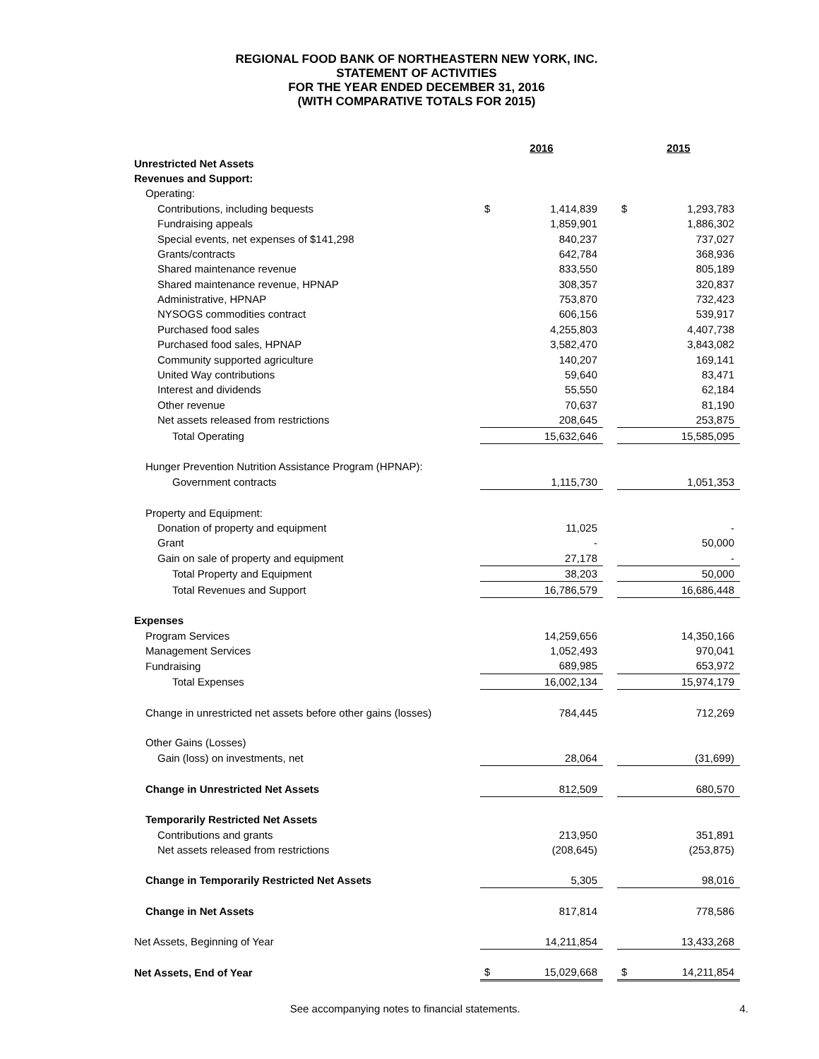REGIONAL FOOD BANK OF NORTHEASTERN NEW YORK, INC.
STATEMENT OF ACTIVITIES
FOR THE YEAR ENDED DECEMBER 31, 2016
(WITH COMPARATIVE TOTALS FOR 2015)
| | 2016 | | | 2015 | |
| Unrestricted Net Assets | | | | | |
| Revenues and Support: | | | | | |
| Operating: | | | | | |
| Contributions, including bequests | $ | 1,414,839 | | $ | 1,293,783 |
| Fundraising appeals | | 1,859,901 | | | 1,886,302 |
| Special events, net expenses of $141,298 | | 840,237 | | | 737,027 |
| Grants/contracts | | 642,784 | | | 368,936 |
| Shared maintenance revenue | | 833,550 | | | 805,189 |
| Shared maintenance revenue, HPNAP | | 308,357 | | | 320,837 |
| Administrative, HPNAP | | 753,870 | | | 732,423 |
| NYSOGS commodities contract | | 606,156 | | | 539,917 |
| Purchased food sales | | 4,255,803 | | | 4,407,738 |
| Purchased food sales, HPNAP | | 3,582,470 | | | 3,843,082 |
| Community supported agriculture | | 140,207 | | | 169,141 |
| United Way contributions | | 59,640 | | | 83,471 |
| Interest and dividends | | 55,550 | | | 62,184 |
| Other revenue | | 70,637 | | | 81,190 |
| Net assets released from restrictions | | 208,645 | | | 253,875 |
| Total Operating | | 15,632,646 | | | 15,585,095 |
| Hunger Prevention Nutrition Assistance Program (HPNAP): | | | | | |
| Government contracts | | 1,115,730 | | | 1,051,353 |
| Property and Equipment: | | | | | |
| Donation of property and equipment | | 11,025 | | | - |
| Grant | | - | | | 50,000 |
| Gain on sale of property and equipment | | 27,178 | | | - |
| Total Property and Equipment | | 38,203 | | | 50,000 |
| Total Revenues and Support | | 16,786,579 | | | 16,686,448 |
| Expenses | | | | | |
| Program Services | | 14,259,656 | | | 14,350,166 |
| Management Services | | 1,052,493 | | | 970,041 |
| Fundraising | | 689,985 | | | 653,972 |
| Total Expenses | | 16,002,134 | | | 15,974,179 |
| Change in unrestricted net assets before other gains (losses) | | 784,445 | | | 712,269 |
| Other Gains (Losses) | | | | | |
| Gain (loss) on investments, net | | 28,064 | | | (31,699) |
| Change in Unrestricted Net Assets | | 812,509 | | | 680,570 |
| Temporarily Restricted Net Assets | | | | | |
| Contributions and grants | | 213,950 | | | 351,891 |
| Net assets released from restrictions | | (208,645) | | | (253,875) |
| Change in Temporarily Restricted Net Assets | | 5,305 | | | 98,016 |
| Change in Net Assets | | 817,814 | | | 778,586 |
| Net Assets, Beginning of Year | | 14,211,854 | | | 13,433,268 |
| Net Assets, End of Year | $ | 15,029,668 | | $ | 14,211,854 |
See accompanying notes to financial statements.
4.